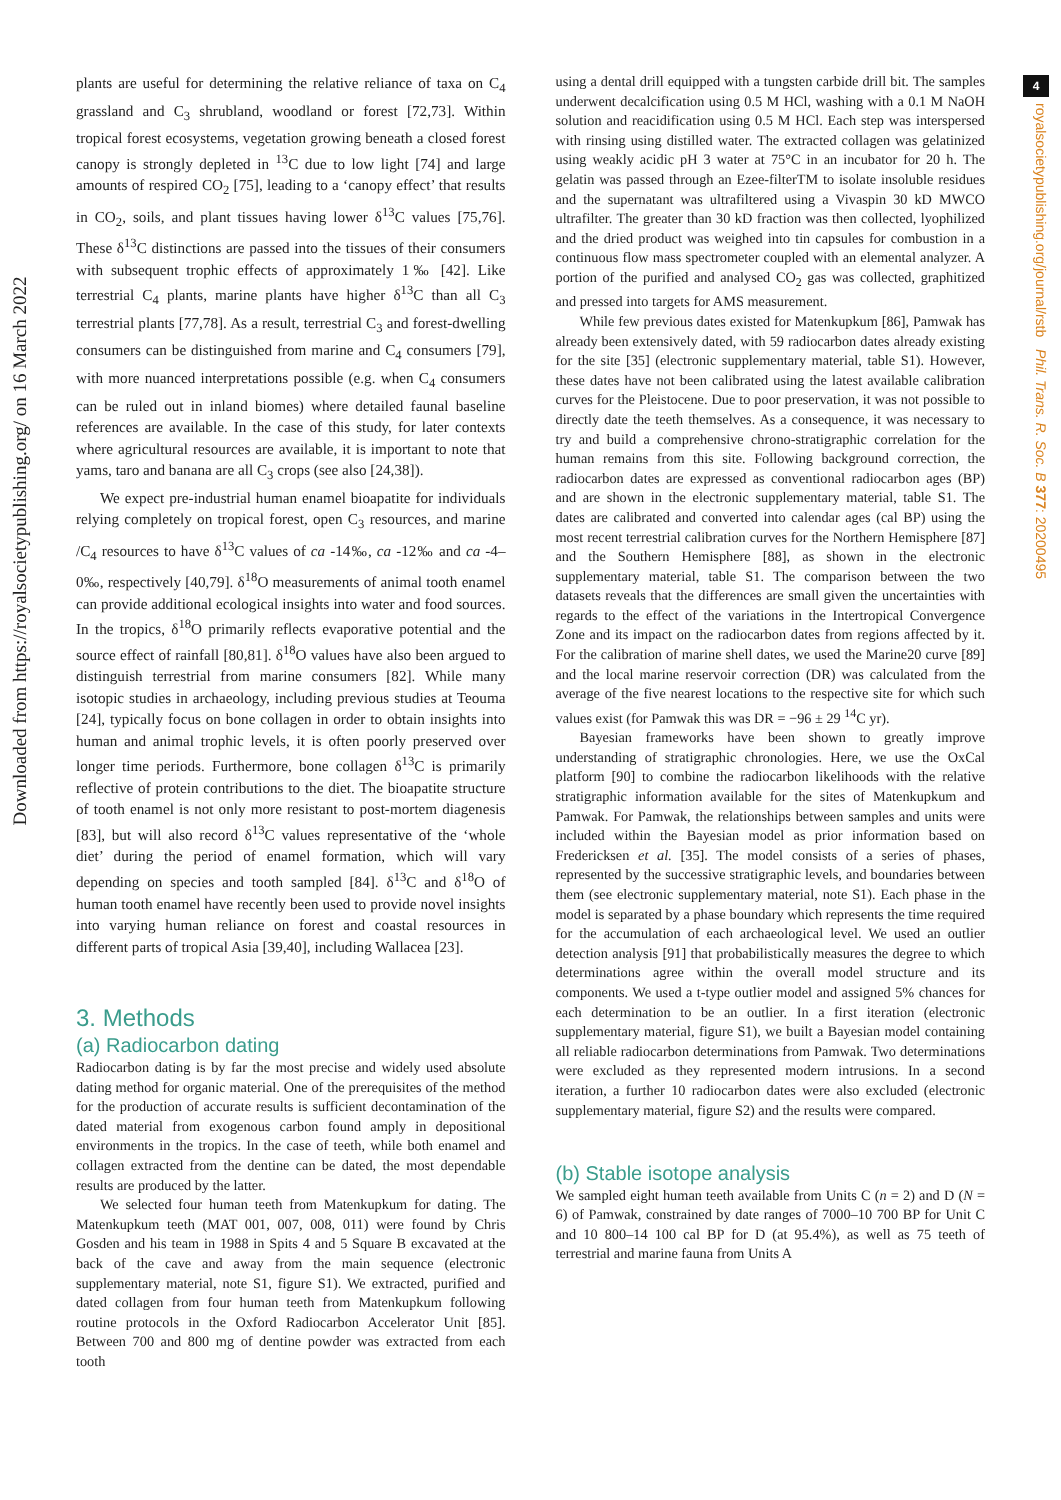Downloaded from https://royalsocietypublishing.org/ on 16 March 2022
4
royalsocietypublishing.org/journal/rstb Phil. Trans. R. Soc. B 377: 20200495
plants are useful for determining the relative reliance of taxa on C<sub>4</sub> grassland and C<sub>3</sub> shrubland, woodland or forest [72,73]. Within tropical forest ecosystems, vegetation growing beneath a closed forest canopy is strongly depleted in <sup>13</sup>C due to low light [74] and large amounts of respired CO<sub>2</sub> [75], leading to a ‘canopy effect’ that results in CO<sub>2</sub>, soils, and plant tissues having lower δ<sup>13</sup>C values [75,76]. These δ<sup>13</sup>C distinctions are passed into the tissues of their consumers with subsequent trophic effects of approximately 1‰ [42]. Like terrestrial C<sub>4</sub> plants, marine plants have higher δ<sup>13</sup>C than all C<sub>3</sub> terrestrial plants [77,78]. As a result, terrestrial C<sub>3</sub> and forest-dwelling consumers can be distinguished from marine and C<sub>4</sub> consumers [79], with more nuanced interpretations possible (e.g. when C<sub>4</sub> consumers can be ruled out in inland biomes) where detailed faunal baseline references are available. In the case of this study, for later contexts where agricultural resources are available, it is important to note that yams, taro and banana are all C<sub>3</sub> crops (see also [24,38]).
We expect pre-industrial human enamel bioapatite for individuals relying completely on tropical forest, open C<sub>3</sub> resources, and marine /C<sub>4</sub> resources to have δ<sup>13</sup>C values of ca -14‰, ca -12‰ and ca -4–0‰, respectively [40,79]. δ<sup>18</sup>O measurements of animal tooth enamel can provide additional ecological insights into water and food sources. In the tropics, δ<sup>18</sup>O primarily reflects evaporative potential and the source effect of rainfall [80,81]. δ<sup>18</sup>O values have also been argued to distinguish terrestrial from marine consumers [82]. While many isotopic studies in archaeology, including previous studies at Teouma [24], typically focus on bone collagen in order to obtain insights into human and animal trophic levels, it is often poorly preserved over longer time periods. Furthermore, bone collagen δ<sup>13</sup>C is primarily reflective of protein contributions to the diet. The bioapatite structure of tooth enamel is not only more resistant to post-mortem diagenesis [83], but will also record δ<sup>13</sup>C values representative of the ‘whole diet’ during the period of enamel formation, which will vary depending on species and tooth sampled [84]. δ<sup>13</sup>C and δ<sup>18</sup>O of human tooth enamel have recently been used to provide novel insights into varying human reliance on forest and coastal resources in different parts of tropical Asia [39,40], including Wallacea [23].
3. Methods
(a) Radiocarbon dating
Radiocarbon dating is by far the most precise and widely used absolute dating method for organic material. One of the prerequisites of the method for the production of accurate results is sufficient decontamination of the dated material from exogenous carbon found amply in depositional environments in the tropics. In the case of teeth, while both enamel and collagen extracted from the dentine can be dated, the most dependable results are produced by the latter.
We selected four human teeth from Matenkupkum for dating. The Matenkupkum teeth (MAT 001, 007, 008, 011) were found by Chris Gosden and his team in 1988 in Spits 4 and 5 Square B excavated at the back of the cave and away from the main sequence (electronic supplementary material, note S1, figure S1). We extracted, purified and dated collagen from four human teeth from Matenkupkum following routine protocols in the Oxford Radiocarbon Accelerator Unit [85]. Between 700 and 800 mg of dentine powder was extracted from each tooth
using a dental drill equipped with a tungsten carbide drill bit. The samples underwent decalcification using 0.5 M HCl, washing with a 0.1 M NaOH solution and reacidification using 0.5 M HCl. Each step was interspersed with rinsing using distilled water. The extracted collagen was gelatinized using weakly acidic pH 3 water at 75°C in an incubator for 20 h. The gelatin was passed through an Ezee-filterTM to isolate insoluble residues and the supernatant was ultrafiltered using a Vivaspin 30 kD MWCO ultrafilter. The greater than 30 kD fraction was then collected, lyophilized and the dried product was weighed into tin capsules for combustion in a continuous flow mass spectrometer coupled with an elemental analyzer. A portion of the purified and analysed CO<sub>2</sub> gas was collected, graphitized and pressed into targets for AMS measurement.
While few previous dates existed for Matenkupkum [86], Pamwak has already been extensively dated, with 59 radiocarbon dates already existing for the site [35] (electronic supplementary material, table S1). However, these dates have not been calibrated using the latest available calibration curves for the Pleistocene. Due to poor preservation, it was not possible to directly date the teeth themselves. As a consequence, it was necessary to try and build a comprehensive chrono-stratigraphic correlation for the human remains from this site. Following background correction, the radiocarbon dates are expressed as conventional radiocarbon ages (BP) and are shown in the electronic supplementary material, table S1. The dates are calibrated and converted into calendar ages (cal BP) using the most recent terrestrial calibration curves for the Northern Hemisphere [87] and the Southern Hemisphere [88], as shown in the electronic supplementary material, table S1. The comparison between the two datasets reveals that the differences are small given the uncertainties with regards to the effect of the variations in the Intertropical Convergence Zone and its impact on the radiocarbon dates from regions affected by it. For the calibration of marine shell dates, we used the Marine20 curve [89] and the local marine reservoir correction (DR) was calculated from the average of the five nearest locations to the respective site for which such values exist (for Pamwak this was DR = −96 ± 29 <sup>14</sup>C yr).
Bayesian frameworks have been shown to greatly improve understanding of stratigraphic chronologies. Here, we use the OxCal platform [90] to combine the radiocarbon likelihoods with the relative stratigraphic information available for the sites of Matenkupkum and Pamwak. For Pamwak, the relationships between samples and units were included within the Bayesian model as prior information based on Fredericksen et al. [35]. The model consists of a series of phases, represented by the successive stratigraphic levels, and boundaries between them (see electronic supplementary material, note S1). Each phase in the model is separated by a phase boundary which represents the time required for the accumulation of each archaeological level. We used an outlier detection analysis [91] that probabilistically measures the degree to which determinations agree within the overall model structure and its components. We used a t-type outlier model and assigned 5% chances for each determination to be an outlier. In a first iteration (electronic supplementary material, figure S1), we built a Bayesian model containing all reliable radiocarbon determinations from Pamwak. Two determinations were excluded as they represented modern intrusions. In a second iteration, a further 10 radiocarbon dates were also excluded (electronic supplementary material, figure S2) and the results were compared.
(b) Stable isotope analysis
We sampled eight human teeth available from Units C (n = 2) and D (N = 6) of Pamwak, constrained by date ranges of 7000–10 700 BP for Unit C and 10 800–14 100 cal BP for D (at 95.4%), as well as 75 teeth of terrestrial and marine fauna from Units A